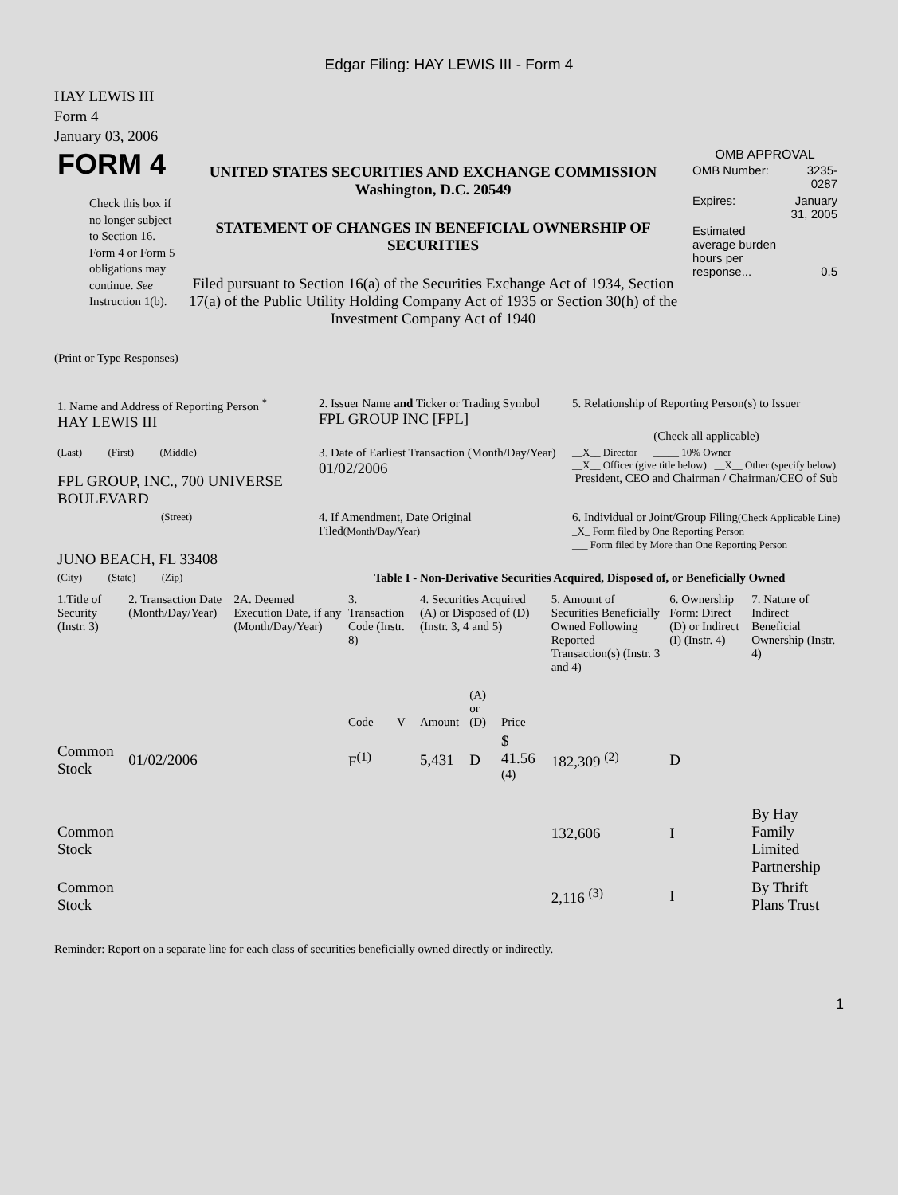Edgar Filing: HAY LEWIS III - Form 4
HAY LEWIS III
Form 4
January 03, 2006
| FORM 4 Check this box if no longer subject to Section 16. Form 4 or Form 5 obligations may continue. See Instruction 1(b). | UNITED STATES SECURITIES AND EXCHANGE COMMISSION Washington, D.C. 20549 STATEMENT OF CHANGES IN BENEFICIAL OWNERSHIP OF SECURITIES Filed pursuant to Section 16(a) of the Securities Exchange Act of 1934, Section 17(a) of the Public Utility Holding Company Act of 1935 or Section 30(h) of the Investment Company Act of 1940 | OMB APPROVAL / OMB Number: / 3235-0287 / / Expires: / January 31, 2005 / / Estimated average burden hours per response... / 0.5 / |
(Print or Type Responses)
| 1. Name and Address of Reporting Person <sup>*</sup> HAY LEWIS III | 2. Issuer Name and Ticker or Trading Symbol FPL GROUP INC [FPL] | 5. Relationship of Reporting Person(s) to Issuer (Check all applicable) |
| (Last) (First) (Middle) FPL GROUP, INC., 700 UNIVERSE BOULEVARD | 3. Date of Earliest Transaction (Month/Day/Year) 01/02/2006 | __X__ Director _____ 10% Owner __X__ Officer (give title below) __X__ Other (specify below) President, CEO and Chairman / Chairman/CEO of Sub |
| (Street) JUNO BEACH, FL 33408 | 4. If Amendment, Date Original Filed (Month/Day/Year) | 6. Individual or Joint/Group Filing (Check Applicable Line) _X_ Form filed by One Reporting Person ___ Form filed by More than One Reporting Person |
| (City) (State) (Zip) | Table I - Non-Derivative Securities Acquired, Disposed of, or Beneficially Owned | |
| 1.Title of Security (Instr. 3) | 2. Transaction Date (Month/Day/Year) | 2A. Deemed Execution Date, if any (Month/Day/Year) | 3. Transaction Code (Instr. 8) | | 4. Securities Acquired (A) or Disposed of (D) (Instr. 3, 4 and 5) | | | 5. Amount of Securities Beneficially Owned Following Reported Transaction(s) (Instr. 3 and 4) | 6. Ownership Form: Direct (D) or Indirect (I) (Instr. 4) | 7. Nature of Indirect Beneficial Ownership (Instr. 4) |
| --- | --- | --- | --- | --- | --- | --- | --- | --- | --- | --- |
| | | | Code | V | Amount | (A) or (D) | Price | | | |
| Common Stock | 01/02/2006 | | F<sup>(1)</sup> | | 5,431 | D | $ 41.56 <sup>(4)</sup> | 182,309 <sup>(2)</sup> | D | |
| Common Stock | | | | | | | | 132,606 | I | By Hay Family Limited Partnership |
| Common Stock | | | | | | | | 2,116 <sup>(3)</sup> | I | By Thrift Plans Trust |
Reminder: Report on a separate line for each class of securities beneficially owned directly or indirectly.
1